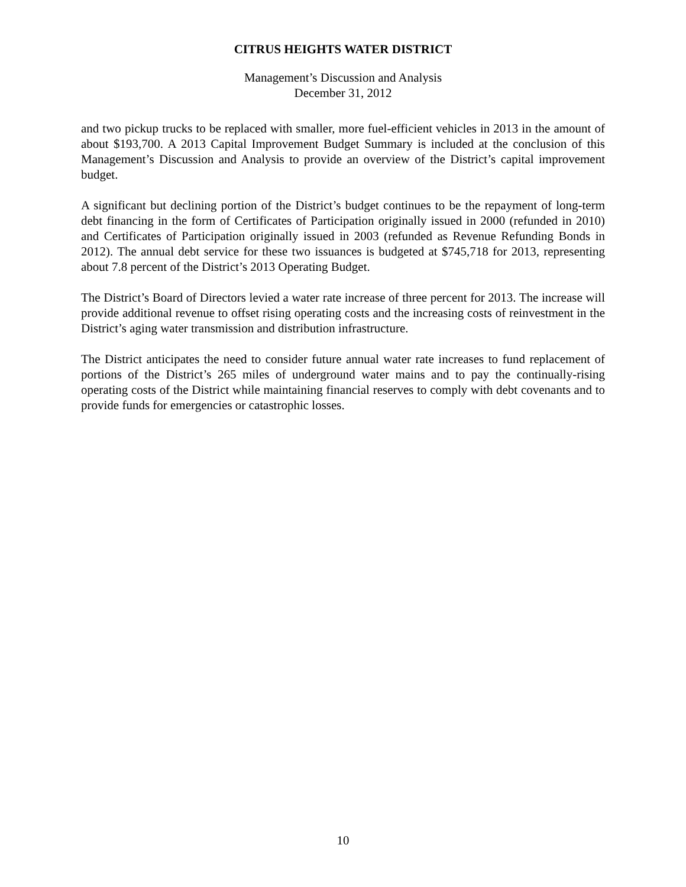CITRUS HEIGHTS WATER DISTRICT
Management’s Discussion and Analysis
December 31, 2012
and two pickup trucks to be replaced with smaller, more fuel-efficient vehicles in 2013 in the amount of about $193,700. A 2013 Capital Improvement Budget Summary is included at the conclusion of this Management’s Discussion and Analysis to provide an overview of the District’s capital improvement budget.
A significant but declining portion of the District’s budget continues to be the repayment of long-term debt financing in the form of Certificates of Participation originally issued in 2000 (refunded in 2010) and Certificates of Participation originally issued in 2003 (refunded as Revenue Refunding Bonds in 2012). The annual debt service for these two issuances is budgeted at $745,718 for 2013, representing about 7.8 percent of the District’s 2013 Operating Budget.
The District’s Board of Directors levied a water rate increase of three percent for 2013. The increase will provide additional revenue to offset rising operating costs and the increasing costs of reinvestment in the District’s aging water transmission and distribution infrastructure.
The District anticipates the need to consider future annual water rate increases to fund replacement of portions of the District’s 265 miles of underground water mains and to pay the continually-rising operating costs of the District while maintaining financial reserves to comply with debt covenants and to provide funds for emergencies or catastrophic losses.
10